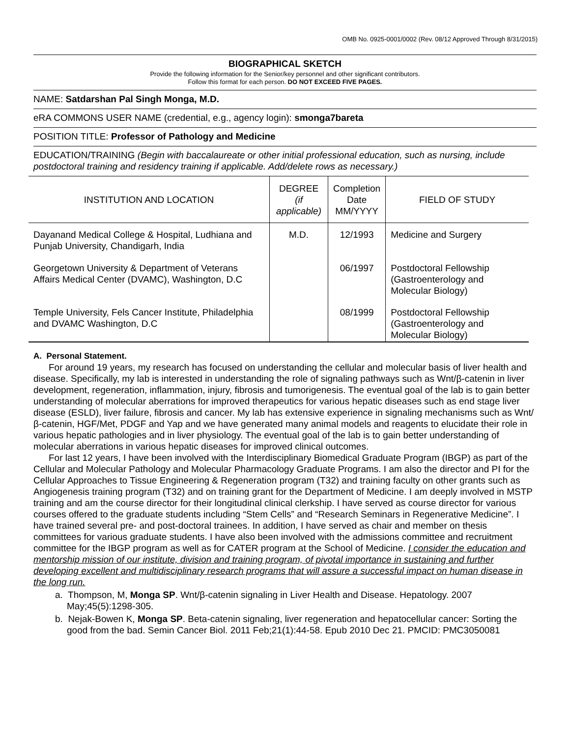OMB No. 0925-0001/0002 (Rev. 08/12 Approved Through 8/31/2015)
BIOGRAPHICAL SKETCH
Provide the following information for the Senior/key personnel and other significant contributors.
Follow this format for each person. DO NOT EXCEED FIVE PAGES.
NAME: Satdarshan Pal Singh Monga, M.D.
eRA COMMONS USER NAME (credential, e.g., agency login): smonga7bareta
POSITION TITLE: Professor of Pathology and Medicine
EDUCATION/TRAINING (Begin with baccalaureate or other initial professional education, such as nursing, include postdoctoral training and residency training if applicable. Add/delete rows as necessary.)
| INSTITUTION AND LOCATION | DEGREE (if applicable) | Completion Date MM/YYYY | FIELD OF STUDY |
| --- | --- | --- | --- |
| Dayanand Medical College & Hospital, Ludhiana and Punjab University, Chandigarh, India | M.D. | 12/1993 | Medicine and Surgery |
| Georgetown University & Department of Veterans Affairs Medical Center (DVAMC), Washington, D.C | | 06/1997 | Postdoctoral Fellowship (Gastroenterology and Molecular Biology) |
| Temple University, Fels Cancer Institute, Philadelphia and DVAMC Washington, D.C | | 08/1999 | Postdoctoral Fellowship (Gastroenterology and Molecular Biology) |
A. Personal Statement.
For around 19 years, my research has focused on understanding the cellular and molecular basis of liver health and disease. Specifically, my lab is interested in understanding the role of signaling pathways such as Wnt/β-catenin in liver development, regeneration, inflammation, injury, fibrosis and tumorigenesis. The eventual goal of the lab is to gain better understanding of molecular aberrations for improved therapeutics for various hepatic diseases such as end stage liver disease (ESLD), liver failure, fibrosis and cancer. My lab has extensive experience in signaling mechanisms such as Wnt/β-catenin, HGF/Met, PDGF and Yap and we have generated many animal models and reagents to elucidate their role in various hepatic pathologies and in liver physiology. The eventual goal of the lab is to gain better understanding of molecular aberrations in various hepatic diseases for improved clinical outcomes.
For last 12 years, I have been involved with the Interdisciplinary Biomedical Graduate Program (IBGP) as part of the Cellular and Molecular Pathology and Molecular Pharmacology Graduate Programs. I am also the director and PI for the Cellular Approaches to Tissue Engineering & Regeneration program (T32) and training faculty on other grants such as Angiogenesis training program (T32) and on training grant for the Department of Medicine. I am deeply involved in MSTP training and am the course director for their longitudinal clinical clerkship. I have served as course director for various courses offered to the graduate students including “Stem Cells” and “Research Seminars in Regenerative Medicine”. I have trained several pre- and post-doctoral trainees. In addition, I have served as chair and member on thesis committees for various graduate students. I have also been involved with the admissions committee and recruitment committee for the IBGP program as well as for CATER program at the School of Medicine. I consider the education and mentorship mission of our institute, division and training program, of pivotal importance in sustaining and further developing excellent and multidisciplinary research programs that will assure a successful impact on human disease in the long run.
a. Thompson, M, Monga SP. Wnt/β-catenin signaling in Liver Health and Disease. Hepatology. 2007 May;45(5):1298-305.
b. Nejak-Bowen K, Monga SP. Beta-catenin signaling, liver regeneration and hepatocellular cancer: Sorting the good from the bad. Semin Cancer Biol. 2011 Feb;21(1):44-58. Epub 2010 Dec 21. PMCID: PMC3050081